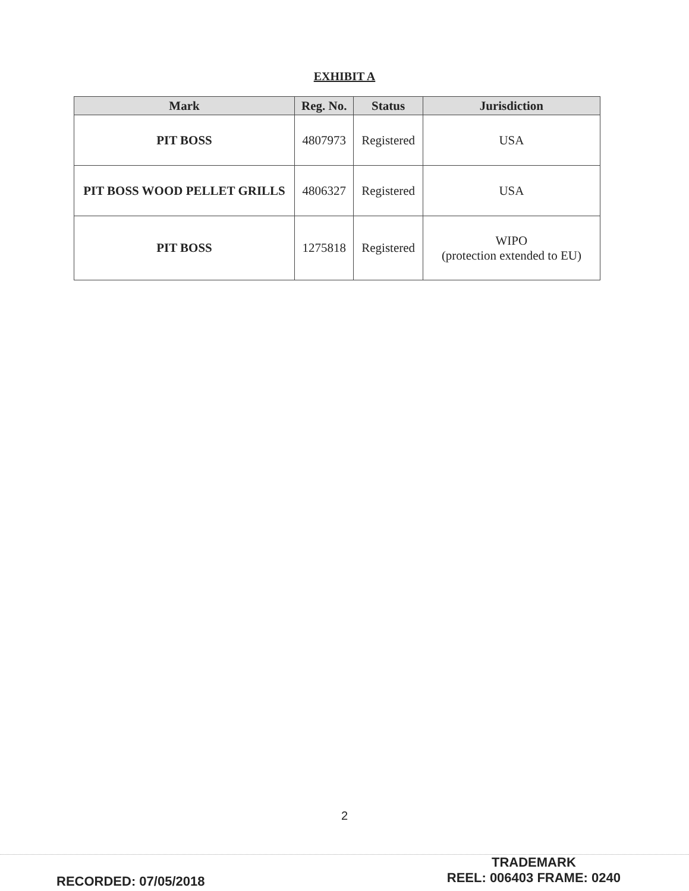EXHIBIT A
| Mark | Reg. No. | Status | Jurisdiction |
| --- | --- | --- | --- |
| PIT BOSS | 4807973 | Registered | USA |
| PIT BOSS WOOD PELLET GRILLS | 4806327 | Registered | USA |
| PIT BOSS | 1275818 | Registered | WIPO (protection extended to EU) |
2
RECORDED: 07/05/2018
TRADEMARK
REEL: 006403 FRAME: 0240